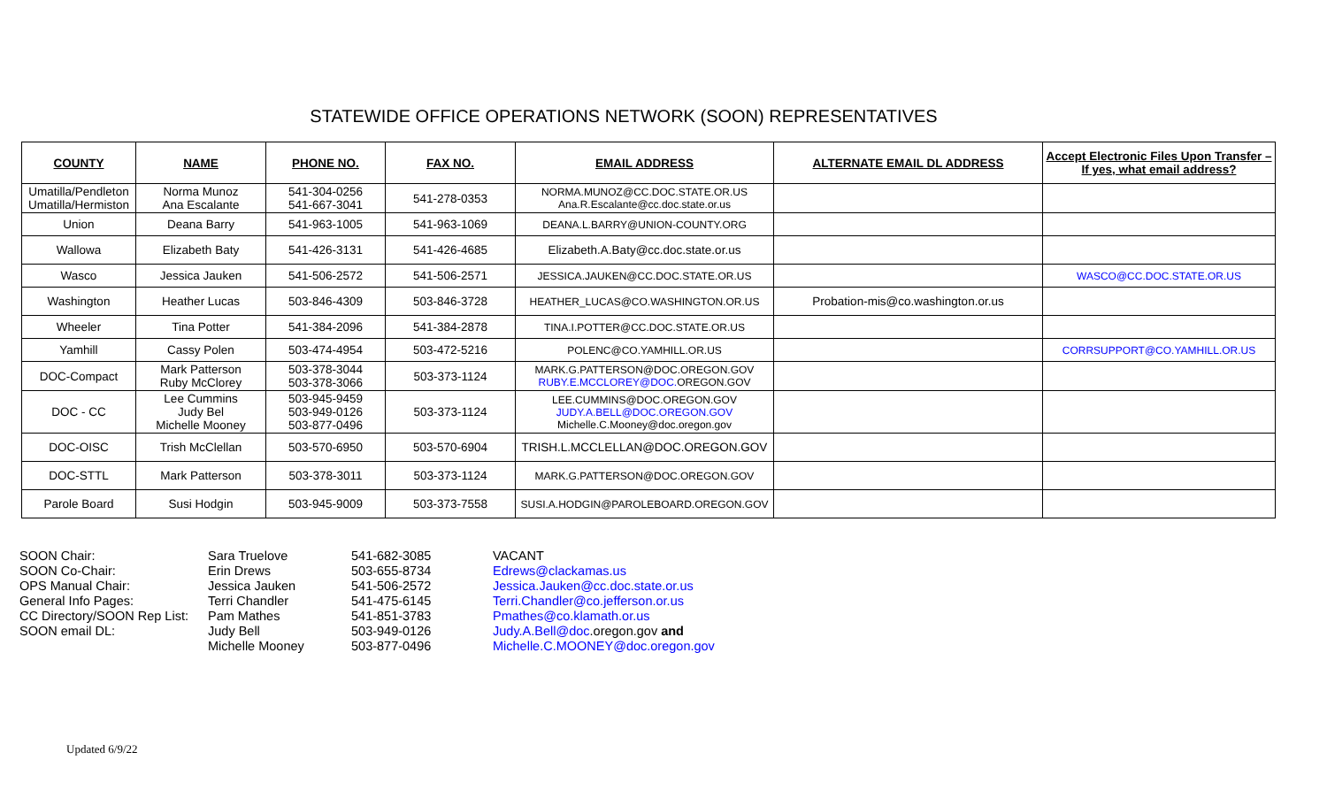STATEWIDE OFFICE OPERATIONS NETWORK (SOON) REPRESENTATIVES
| COUNTY | NAME | PHONE NO. | FAX NO. | EMAIL ADDRESS | ALTERNATE EMAIL DL ADDRESS | Accept Electronic Files Upon Transfer – If yes, what email address? |
| --- | --- | --- | --- | --- | --- | --- |
| Umatilla/Pendleton Umatilla/Hermiston | Norma Munoz Ana Escalante | 541-304-0256 541-667-3041 | 541-278-0353 | NORMA.MUNOZ@CC.DOC.STATE.OR.US Ana.R.Escalante@cc.doc.state.or.us | | |
| Union | Deana Barry | 541-963-1005 | 541-963-1069 | DEANA.L.BARRY@UNION-COUNTY.ORG | | |
| Wallowa | Elizabeth Baty | 541-426-3131 | 541-426-4685 | Elizabeth.A.Baty@cc.doc.state.or.us | | |
| Wasco | Jessica Jauken | 541-506-2572 | 541-506-2571 | JESSICA.JAUKEN@CC.DOC.STATE.OR.US | | WASCO@CC.DOC.STATE.OR.US |
| Washington | Heather Lucas | 503-846-4309 | 503-846-3728 | HEATHER_LUCAS@CO.WASHINGTON.OR.US | Probation-mis@co.washington.or.us | |
| Wheeler | Tina Potter | 541-384-2096 | 541-384-2878 | TINA.I.POTTER@CC.DOC.STATE.OR.US | | |
| Yamhill | Cassy Polen | 503-474-4954 | 503-472-5216 | POLENC@CO.YAMHILL.OR.US | | CORRSUPPORT@CO.YAMHILL.OR.US |
| DOC-Compact | Mark Patterson Ruby McClorey | 503-378-3044 503-378-3066 | 503-373-1124 | MARK.G.PATTERSON@DOC.OREGON.GOV RUBY.E.MCCLOREY@DOC. OREGON.GOV | | |
| DOC - CC | Lee Cummins Judy Bel Michelle Mooney | 503-945-9459 503-949-0126 503-877-0496 | 503-373-1124 | LEE.CUMMINS@DOC.OREGON.GOV JUDY.A.BELL@DOC.OREGON.GOV Michelle.C.Mooney@doc.oregon.gov | | |
| DOC-OISC | Trish McClellan | 503-570-6950 | 503-570-6904 | TRISH.L.MCCLELLAN@DOC.OREGON.GOV | | |
| DOC-STTL | Mark Patterson | 503-378-3011 | 503-373-1124 | MARK.G.PATTERSON@DOC.OREGON.GOV | | |
| Parole Board | Susi Hodgin | 503-945-9009 | 503-373-7558 | SUSI.A.HODGIN@PAROLEBOARD.OREGON.GOV | | |
SOON Chair: SOON Co-Chair: OPS Manual Chair: General Info Pages: CC Directory/SOON Rep List: SOON email DL:
Sara Truelove Erin Drews Jessica Jauken Terri Chandler Pam Mathes Judy Bell Michelle Mooney
541-682-3085 503-655-8734 541-506-2572 541-475-6145 541-851-3783 503-949-0126 503-877-0496
VACANT Edrews@clackamas.us Jessica.Jauken@cc.doc.state.or.us Terri.Chandler@co.jefferson.or.us Pmathes@co.klamath.or.us Judy.A.Bell@doc.oregon.gov and Michelle.C.MOONEY@doc.oregon.gov
Updated 6/9/22